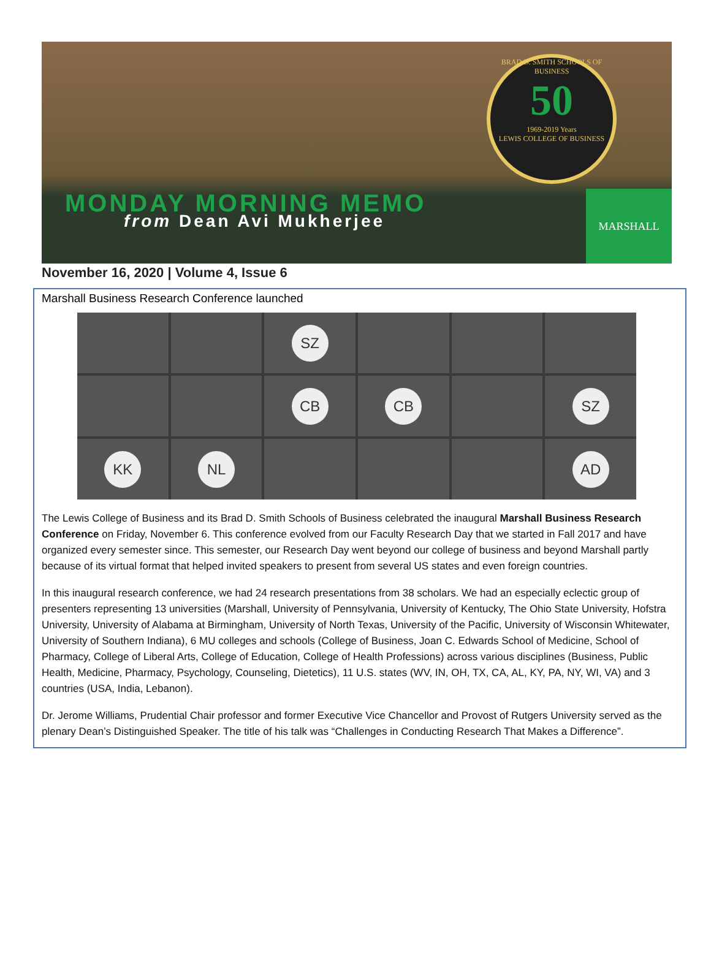BRAD D. SMITH SCHOOLS OF BUSINESS
50
1969-2019 Years
LEWIS COLLEGE OF BUSINESS
MONDAY MORNING MEMO
from Dean Avi Mukherjee
MARSHALL
November 16, 2020 | Volume 4, Issue 6
Marshall Business Research Conference launched
SZ
CB
CB
SZ
KK
NL
AD
The Lewis College of Business and its Brad D. Smith Schools of Business celebrated the inaugural Marshall Business Research Conference on Friday, November 6. This conference evolved from our Faculty Research Day that we started in Fall 2017 and have organized every semester since. This semester, our Research Day went beyond our college of business and beyond Marshall partly because of its virtual format that helped invited speakers to present from several US states and even foreign countries.
In this inaugural research conference, we had 24 research presentations from 38 scholars. We had an especially eclectic group of presenters representing 13 universities (Marshall, University of Pennsylvania, University of Kentucky, The Ohio State University, Hofstra University, University of Alabama at Birmingham, University of North Texas, University of the Pacific, University of Wisconsin Whitewater, University of Southern Indiana), 6 MU colleges and schools (College of Business, Joan C. Edwards School of Medicine, School of Pharmacy, College of Liberal Arts, College of Education, College of Health Professions) across various disciplines (Business, Public Health, Medicine, Pharmacy, Psychology, Counseling, Dietetics), 11 U.S. states (WV, IN, OH, TX, CA, AL, KY, PA, NY, WI, VA) and 3 countries (USA, India, Lebanon).
Dr. Jerome Williams, Prudential Chair professor and former Executive Vice Chancellor and Provost of Rutgers University served as the plenary Dean’s Distinguished Speaker. The title of his talk was “Challenges in Conducting Research That Makes a Difference”.